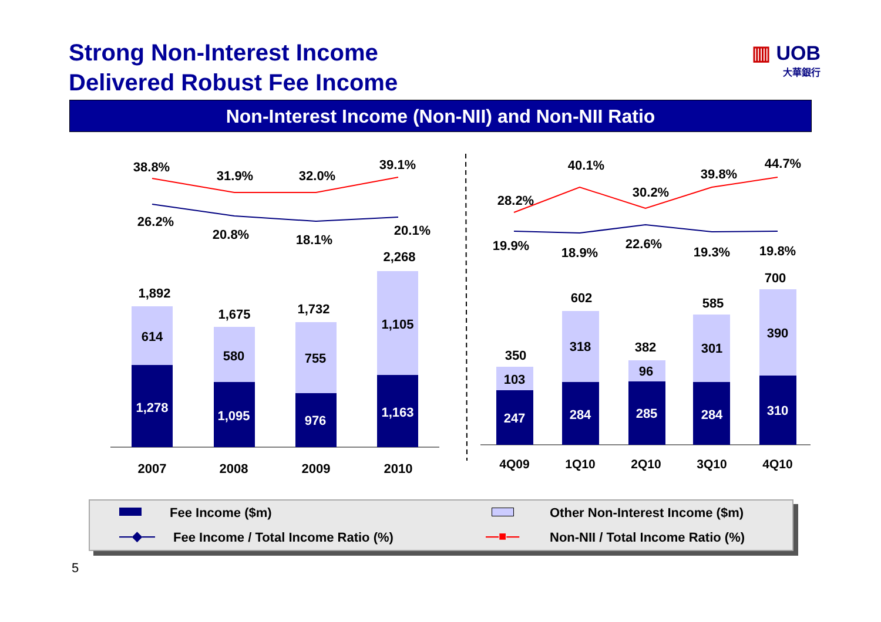Strong Non-Interest Income
Delivered Robust Fee Income
▥ UOB
大華銀行
Non-Interest Income (Non-NII) and Non-NII Ratio
38.8%
31.9%
32.0%
39.1%
26.2%
20.8%
18.1%
20.1%
2,268
1,892
1,675
1,732
614
580
755
1,105
1,278
1,095
976
1,163
247
284
285
284
310
2007
2008
2009
2010
28.2%
40.1%
30.2%
39.8%
44.7%
19.9%
18.9%
22.6%
19.3%
19.8%
350
602
382
585
700
103
318
96
301
390
4Q09
1Q10
2Q10
3Q10
4Q10
Fee Income ($m) Other Non-Interest Income ($m)
—◆—
Fee Income / Total Income Ratio (%)
—■—
Non-NII / Total Income Ratio (%)
5